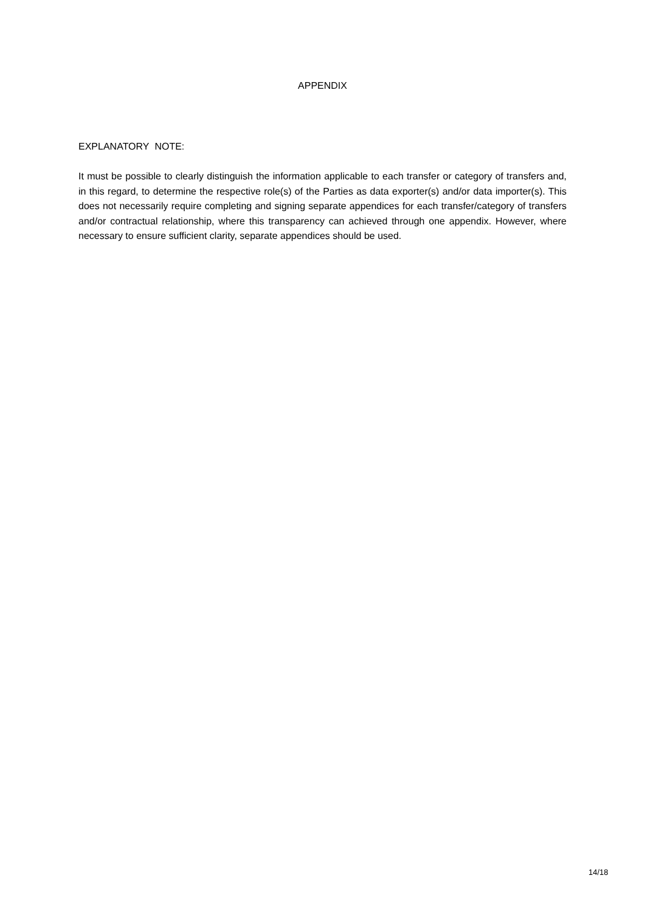APPENDIX
EXPLANATORY NOTE:
It must be possible to clearly distinguish the information applicable to each transfer or category of transfers and, in this regard, to determine the respective role(s) of the Parties as data exporter(s) and/or data importer(s). This does not necessarily require completing and signing separate appendices for each transfer/category of transfers and/or contractual relationship, where this transparency can achieved through one appendix. However, where necessary to ensure sufficient clarity, separate appendices should be used.
14/18